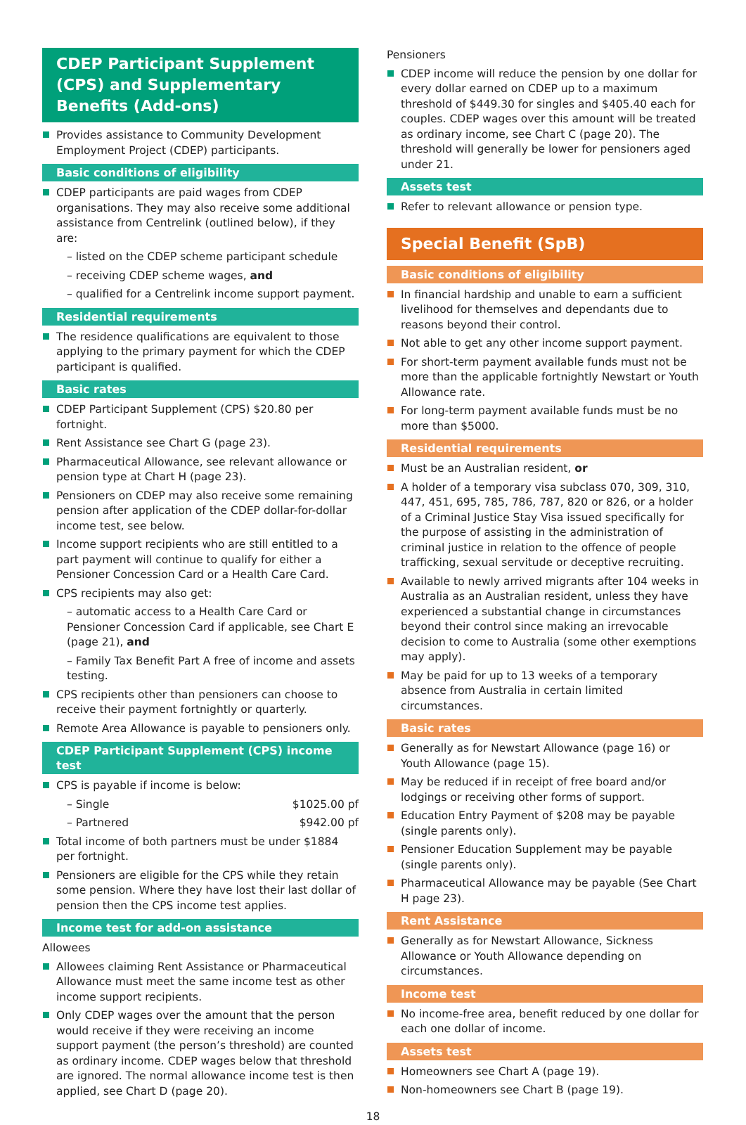CDEP Participant Supplement (CPS) and Supplementary Benefits (Add-ons)
Provides assistance to Community Development Employment Project (CDEP) participants.
Basic conditions of eligibility
CDEP participants are paid wages from CDEP organisations. They may also receive some additional assistance from Centrelink (outlined below), if they are:
– listed on the CDEP scheme participant schedule
– receiving CDEP scheme wages, and
– qualified for a Centrelink income support payment.
Residential requirements
The residence qualifications are equivalent to those applying to the primary payment for which the CDEP participant is qualified.
Basic rates
CDEP Participant Supplement (CPS) $20.80 per fortnight.
Rent Assistance see Chart G (page 23).
Pharmaceutical Allowance, see relevant allowance or pension type at Chart H (page 23).
Pensioners on CDEP may also receive some remaining pension after application of the CDEP dollar-for-dollar income test, see below.
Income support recipients who are still entitled to a part payment will continue to qualify for either a Pensioner Concession Card or a Health Care Card.
CPS recipients may also get:
– automatic access to a Health Care Card or Pensioner Concession Card if applicable, see Chart E (page 21), and
– Family Tax Benefit Part A free of income and assets testing.
CPS recipients other than pensioners can choose to receive their payment fortnightly or quarterly.
Remote Area Allowance is payable to pensioners only.
CDEP Participant Supplement (CPS) income test
CPS is payable if income is below:
– Single $1025.00 pf
– Partnered $942.00 pf
Total income of both partners must be under $1884 per fortnight.
Pensioners are eligible for the CPS while they retain some pension. Where they have lost their last dollar of pension then the CPS income test applies.
Income test for add-on assistance
Allowees
Allowees claiming Rent Assistance or Pharmaceutical Allowance must meet the same income test as other income support recipients.
Only CDEP wages over the amount that the person would receive if they were receiving an income support payment (the person’s threshold) are counted as ordinary income. CDEP wages below that threshold are ignored. The normal allowance income test is then applied, see Chart D (page 20).
Pensioners
CDEP income will reduce the pension by one dollar for every dollar earned on CDEP up to a maximum threshold of $449.30 for singles and $405.40 each for couples. CDEP wages over this amount will be treated as ordinary income, see Chart C (page 20). The threshold will generally be lower for pensioners aged under 21.
Assets test
Refer to relevant allowance or pension type.
Special Benefit (SpB)
Basic conditions of eligibility
In financial hardship and unable to earn a sufficient livelihood for themselves and dependants due to reasons beyond their control.
Not able to get any other income support payment.
For short-term payment available funds must not be more than the applicable fortnightly Newstart or Youth Allowance rate.
For long-term payment available funds must be no more than $5000.
Residential requirements
Must be an Australian resident, or
A holder of a temporary visa subclass 070, 309, 310, 447, 451, 695, 785, 786, 787, 820 or 826, or a holder of a Criminal Justice Stay Visa issued specifically for the purpose of assisting in the administration of criminal justice in relation to the offence of people trafficking, sexual servitude or deceptive recruiting.
Available to newly arrived migrants after 104 weeks in Australia as an Australian resident, unless they have experienced a substantial change in circumstances beyond their control since making an irrevocable decision to come to Australia (some other exemptions may apply).
May be paid for up to 13 weeks of a temporary absence from Australia in certain limited circumstances.
Basic rates
Generally as for Newstart Allowance (page 16) or Youth Allowance (page 15).
May be reduced if in receipt of free board and/or lodgings or receiving other forms of support.
Education Entry Payment of $208 may be payable (single parents only).
Pensioner Education Supplement may be payable (single parents only).
Pharmaceutical Allowance may be payable (See Chart H page 23).
Rent Assistance
Generally as for Newstart Allowance, Sickness Allowance or Youth Allowance depending on circumstances.
Income test
No income-free area, benefit reduced by one dollar for each one dollar of income.
Assets test
Homeowners see Chart A (page 19).
Non-homeowners see Chart B (page 19).
18